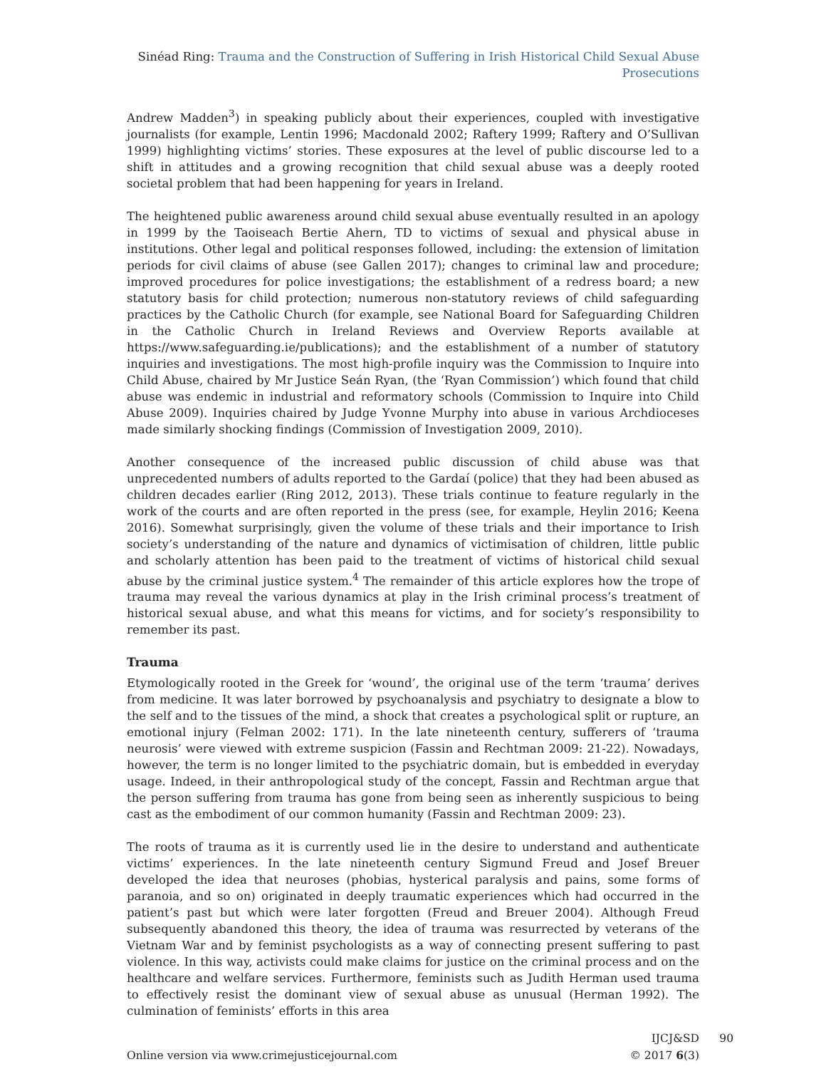Sinéad Ring: Trauma and the Construction of Suffering in Irish Historical Child Sexual Abuse Prosecutions
Andrew Madden<sup>3</sup>) in speaking publicly about their experiences, coupled with investigative journalists (for example, Lentin 1996; Macdonald 2002; Raftery 1999; Raftery and O’Sullivan 1999) highlighting victims’ stories. These exposures at the level of public discourse led to a shift in attitudes and a growing recognition that child sexual abuse was a deeply rooted societal problem that had been happening for years in Ireland.
The heightened public awareness around child sexual abuse eventually resulted in an apology in 1999 by the Taoiseach Bertie Ahern, TD to victims of sexual and physical abuse in institutions. Other legal and political responses followed, including: the extension of limitation periods for civil claims of abuse (see Gallen 2017); changes to criminal law and procedure; improved procedures for police investigations; the establishment of a redress board; a new statutory basis for child protection; numerous non-statutory reviews of child safeguarding practices by the Catholic Church (for example, see National Board for Safeguarding Children in the Catholic Church in Ireland Reviews and Overview Reports available at https://www.safeguarding.ie/publications); and the establishment of a number of statutory inquiries and investigations. The most high-profile inquiry was the Commission to Inquire into Child Abuse, chaired by Mr Justice Seán Ryan, (the ‘Ryan Commission’) which found that child abuse was endemic in industrial and reformatory schools (Commission to Inquire into Child Abuse 2009). Inquiries chaired by Judge Yvonne Murphy into abuse in various Archdioceses made similarly shocking findings (Commission of Investigation 2009, 2010).
Another consequence of the increased public discussion of child abuse was that unprecedented numbers of adults reported to the Gardaí (police) that they had been abused as children decades earlier (Ring 2012, 2013). These trials continue to feature regularly in the work of the courts and are often reported in the press (see, for example, Heylin 2016; Keena 2016). Somewhat surprisingly, given the volume of these trials and their importance to Irish society’s understanding of the nature and dynamics of victimisation of children, little public and scholarly attention has been paid to the treatment of victims of historical child sexual abuse by the criminal justice system.<sup>4</sup> The remainder of this article explores how the trope of trauma may reveal the various dynamics at play in the Irish criminal process’s treatment of historical sexual abuse, and what this means for victims, and for society’s responsibility to remember its past.
Trauma
Etymologically rooted in the Greek for ‘wound’, the original use of the term ‘trauma’ derives from medicine. It was later borrowed by psychoanalysis and psychiatry to designate a blow to the self and to the tissues of the mind, a shock that creates a psychological split or rupture, an emotional injury (Felman 2002: 171). In the late nineteenth century, sufferers of ‘trauma neurosis’ were viewed with extreme suspicion (Fassin and Rechtman 2009: 21-22). Nowadays, however, the term is no longer limited to the psychiatric domain, but is embedded in everyday usage. Indeed, in their anthropological study of the concept, Fassin and Rechtman argue that the person suffering from trauma has gone from being seen as inherently suspicious to being cast as the embodiment of our common humanity (Fassin and Rechtman 2009: 23).
The roots of trauma as it is currently used lie in the desire to understand and authenticate victims’ experiences. In the late nineteenth century Sigmund Freud and Josef Breuer developed the idea that neuroses (phobias, hysterical paralysis and pains, some forms of paranoia, and so on) originated in deeply traumatic experiences which had occurred in the patient’s past but which were later forgotten (Freud and Breuer 2004). Although Freud subsequently abandoned this theory, the idea of trauma was resurrected by veterans of the Vietnam War and by feminist psychologists as a way of connecting present suffering to past violence. In this way, activists could make claims for justice on the criminal process and on the healthcare and welfare services. Furthermore, feminists such as Judith Herman used trauma to effectively resist the dominant view of sexual abuse as unusual (Herman 1992). The culmination of feminists’ efforts in this area
Online version via www.crimejusticejournal.com
IJCJ&SD 90
© 2017 6(3)